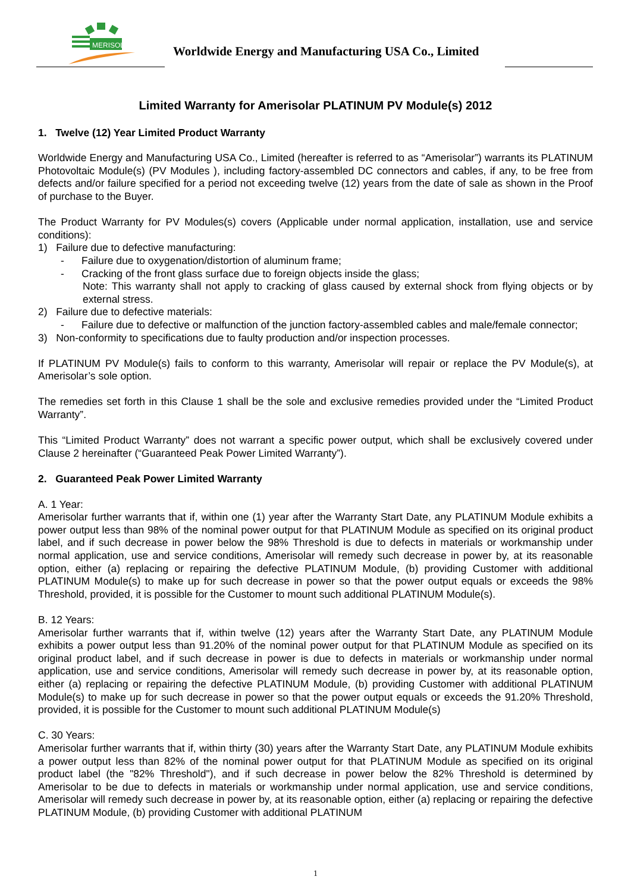MERISOLAR
Worldwide Energy and Manufacturing USA Co., Limited
Limited Warranty for Amerisolar PLATINUM PV Module(s) 2012
1. Twelve (12) Year Limited Product Warranty
Worldwide Energy and Manufacturing USA Co., Limited (hereafter is referred to as “Amerisolar”) warrants its PLATINUM Photovoltaic Module(s) (PV Modules ), including factory-assembled DC connectors and cables, if any, to be free from defects and/or failure specified for a period not exceeding twelve (12) years from the date of sale as shown in the Proof of purchase to the Buyer.
The Product Warranty for PV Modules(s) covers (Applicable under normal application, installation, use and service conditions):
1) Failure due to defective manufacturing:
- Failure due to oxygenation/distortion of aluminum frame;
- Cracking of the front glass surface due to foreign objects inside the glass;
Note: This warranty shall not apply to cracking of glass caused by external shock from flying objects or by external stress.
2) Failure due to defective materials:
- Failure due to defective or malfunction of the junction factory-assembled cables and male/female connector;
3) Non-conformity to specifications due to faulty production and/or inspection processes.
If PLATINUM PV Module(s) fails to conform to this warranty, Amerisolar will repair or replace the PV Module(s), at Amerisolar’s sole option.
The remedies set forth in this Clause 1 shall be the sole and exclusive remedies provided under the “Limited Product Warranty”.
This “Limited Product Warranty” does not warrant a specific power output, which shall be exclusively covered under Clause 2 hereinafter (“Guaranteed Peak Power Limited Warranty”).
2. Guaranteed Peak Power Limited Warranty
A. 1 Year:
Amerisolar further warrants that if, within one (1) year after the Warranty Start Date, any PLATINUM Module exhibits a power output less than 98% of the nominal power output for that PLATINUM Module as specified on its original product label, and if such decrease in power below the 98% Threshold is due to defects in materials or workmanship under normal application, use and service conditions, Amerisolar will remedy such decrease in power by, at its reasonable option, either (a) replacing or repairing the defective PLATINUM Module, (b) providing Customer with additional PLATINUM Module(s) to make up for such decrease in power so that the power output equals or exceeds the 98% Threshold, provided, it is possible for the Customer to mount such additional PLATINUM Module(s).
B. 12 Years:
Amerisolar further warrants that if, within twelve (12) years after the Warranty Start Date, any PLATINUM Module exhibits a power output less than 91.20% of the nominal power output for that PLATINUM Module as specified on its original product label, and if such decrease in power is due to defects in materials or workmanship under normal application, use and service conditions, Amerisolar will remedy such decrease in power by, at its reasonable option, either (a) replacing or repairing the defective PLATINUM Module, (b) providing Customer with additional PLATINUM Module(s) to make up for such decrease in power so that the power output equals or exceeds the 91.20% Threshold, provided, it is possible for the Customer to mount such additional PLATINUM Module(s)
C. 30 Years:
Amerisolar further warrants that if, within thirty (30) years after the Warranty Start Date, any PLATINUM Module exhibits a power output less than 82% of the nominal power output for that PLATINUM Module as specified on its original product label (the "82% Threshold"), and if such decrease in power below the 82% Threshold is determined by Amerisolar to be due to defects in materials or workmanship under normal application, use and service conditions, Amerisolar will remedy such decrease in power by, at its reasonable option, either (a) replacing or repairing the defective PLATINUM Module, (b) providing Customer with additional PLATINUM
1